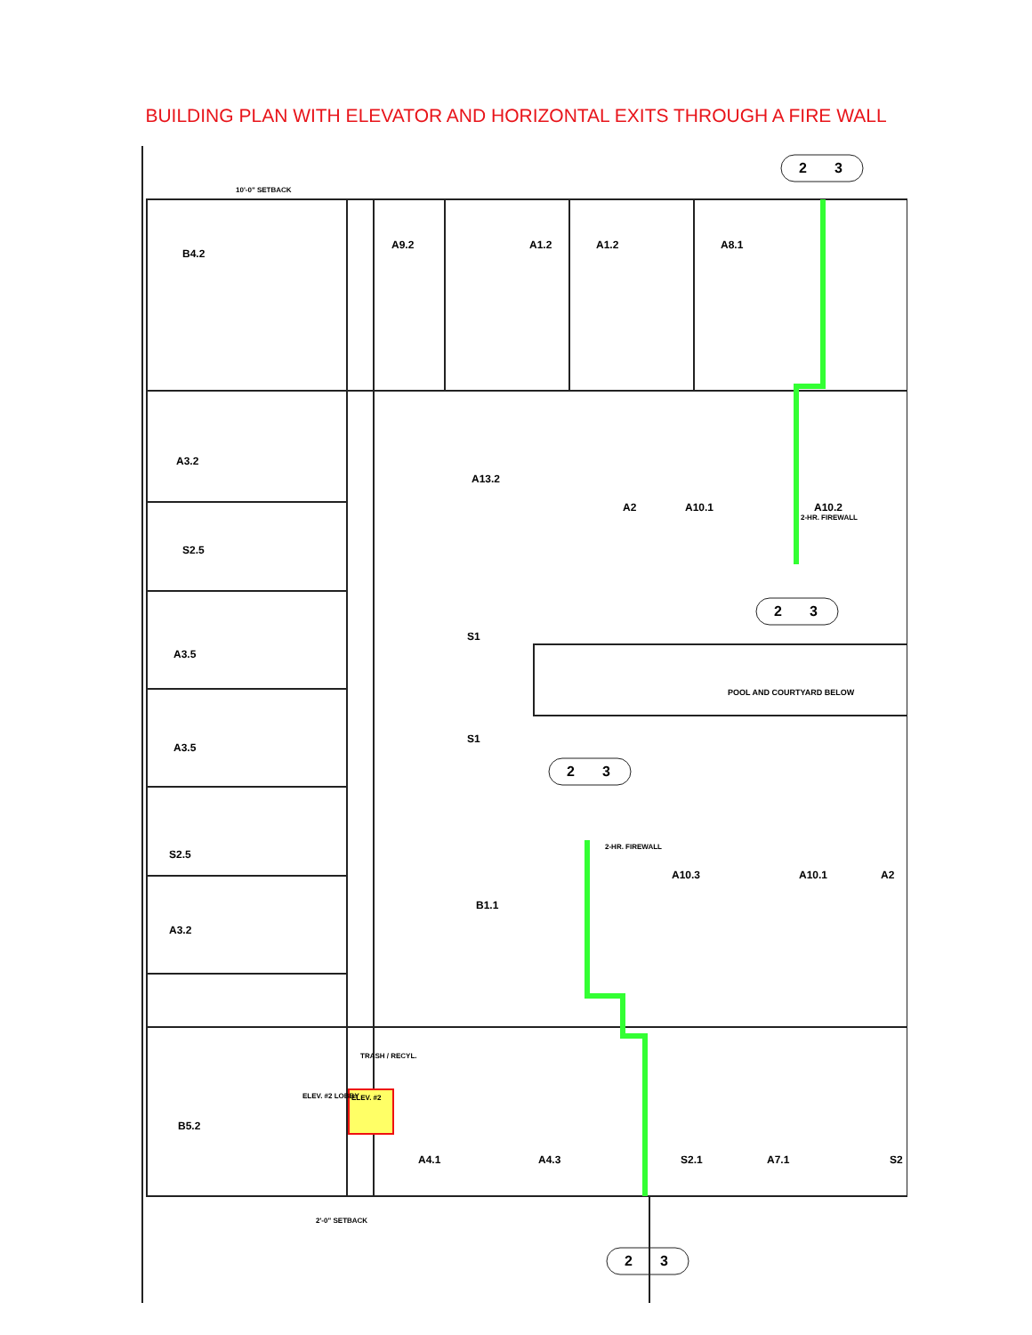BUILDING PLAN WITH ELEVATOR AND HORIZONTAL EXITS THROUGH A FIRE WALL
B4.2
A9.2
A1.2
A1.2
A8.1
A3.2
S2.5
A3.5
A3.5
S2.5
A3.2
B5.2
A13.2
A2
A10.1
A10.2
S1
S1
B1.1
A10.3
A10.1
A2
POOL AND COURTYARD BELOW
ELEV. #2
ELEV. #2 LOBBY
TRASH / RECYL.
A4.1
A4.3
S2.1
A7.1
S2
10'-0" SETBACK
2'-0" SETBACK
2-HR. FIREWALL
2-HR. FIREWALL
2
3
2
3
2
3
2
3